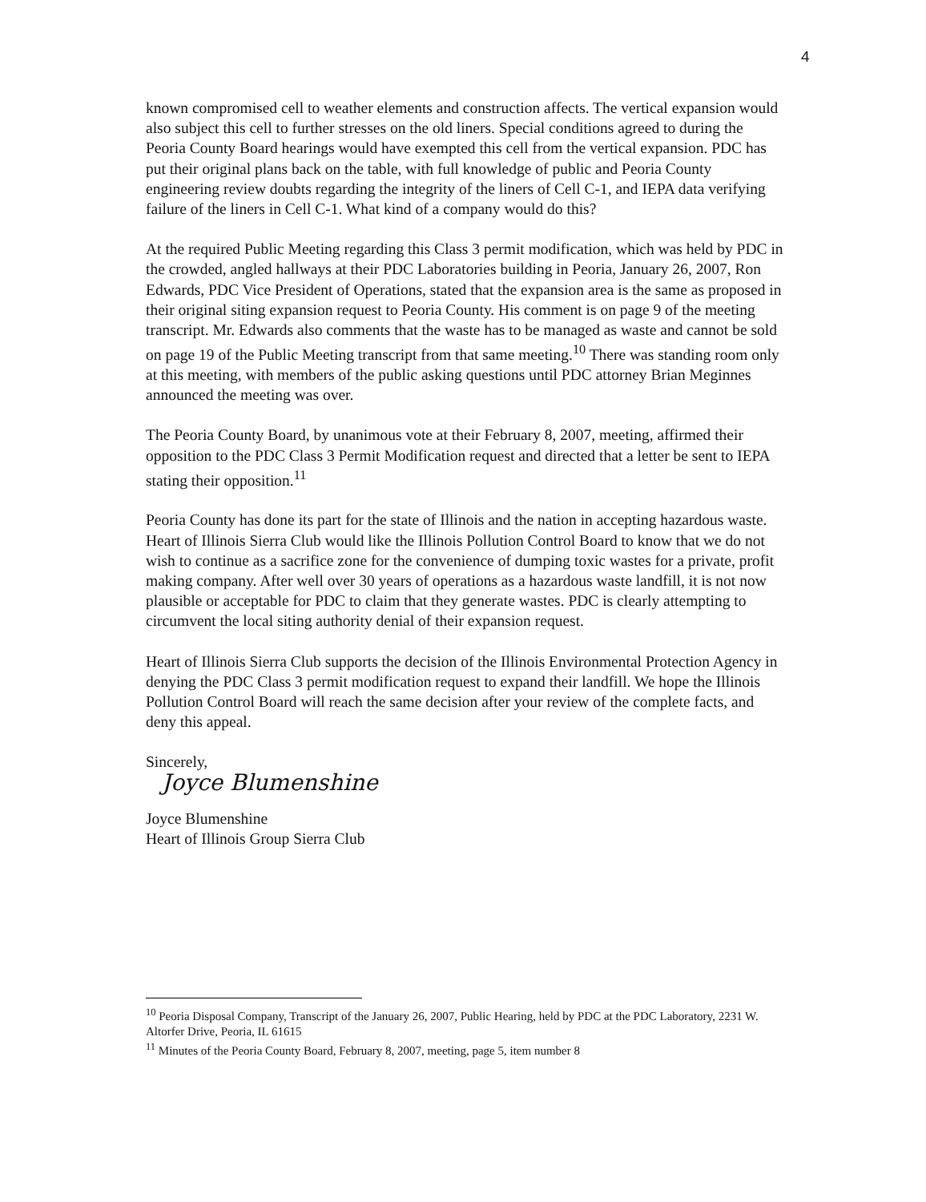4
known compromised cell to weather elements and construction affects. The vertical expansion would also subject this cell to further stresses on the old liners. Special conditions agreed to during the Peoria County Board hearings would have exempted this cell from the vertical expansion. PDC has put their original plans back on the table, with full knowledge of public and Peoria County engineering review doubts regarding the integrity of the liners of Cell C-1, and IEPA data verifying failure of the liners in Cell C-1. What kind of a company would do this?
At the required Public Meeting regarding this Class 3 permit modification, which was held by PDC in the crowded, angled hallways at their PDC Laboratories building in Peoria, January 26, 2007, Ron Edwards, PDC Vice President of Operations, stated that the expansion area is the same as proposed in their original siting expansion request to Peoria County. His comment is on page 9 of the meeting transcript. Mr. Edwards also comments that the waste has to be managed as waste and cannot be sold on page 19 of the Public Meeting transcript from that same meeting.<sup>10</sup> There was standing room only at this meeting, with members of the public asking questions until PDC attorney Brian Meginnes announced the meeting was over.
The Peoria County Board, by unanimous vote at their February 8, 2007, meeting, affirmed their opposition to the PDC Class 3 Permit Modification request and directed that a letter be sent to IEPA stating their opposition.<sup>11</sup>
Peoria County has done its part for the state of Illinois and the nation in accepting hazardous waste. Heart of Illinois Sierra Club would like the Illinois Pollution Control Board to know that we do not wish to continue as a sacrifice zone for the convenience of dumping toxic wastes for a private, profit making company. After well over 30 years of operations as a hazardous waste landfill, it is not now plausible or acceptable for PDC to claim that they generate wastes. PDC is clearly attempting to circumvent the local siting authority denial of their expansion request.
Heart of Illinois Sierra Club supports the decision of the Illinois Environmental Protection Agency in denying the PDC Class 3 permit modification request to expand their landfill. We hope the Illinois Pollution Control Board will reach the same decision after your review of the complete facts, and deny this appeal.
Sincerely,
Joyce Blumenshine
Joyce Blumenshine
Heart of Illinois Group Sierra Club
<sup>10</sup> Peoria Disposal Company, Transcript of the January 26, 2007, Public Hearing, held by PDC at the PDC Laboratory, 2231 W. Altorfer Drive, Peoria, IL 61615
<sup>11</sup> Minutes of the Peoria County Board, February 8, 2007, meeting, page 5, item number 8